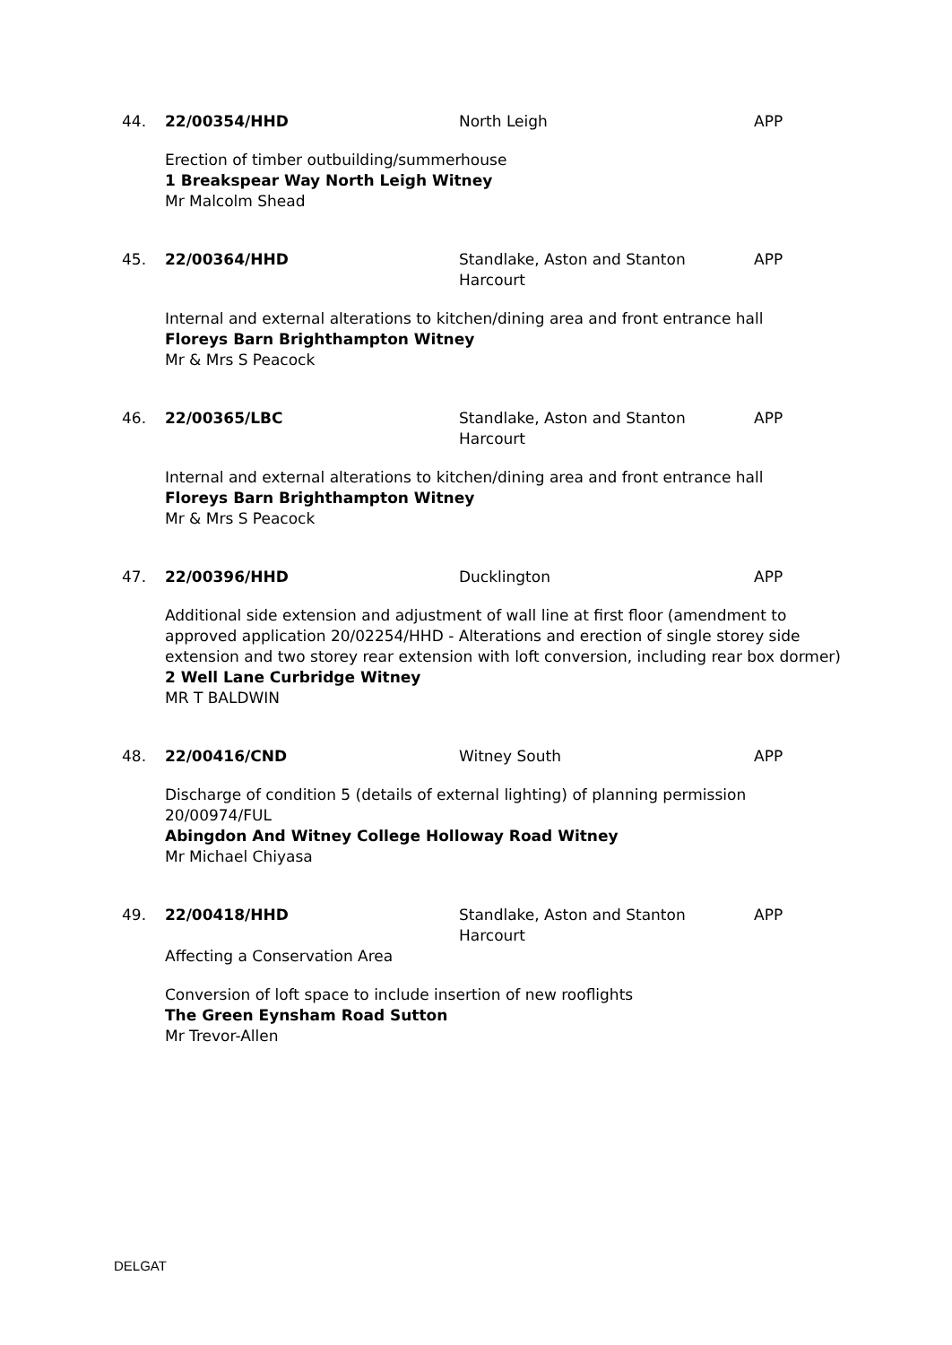44. 22/00354/HHD North Leigh APP
Erection of timber outbuilding/summerhouse
1 Breakspear Way North Leigh Witney
Mr Malcolm Shead
45. 22/00364/HHD Standlake, Aston and Stanton Harcourt
APP
Internal and external alterations to kitchen/dining area and front entrance hall
Floreys Barn Brighthampton Witney
Mr & Mrs S Peacock
46. 22/00365/LBC Standlake, Aston and Stanton Harcourt
APP
Internal and external alterations to kitchen/dining area and front entrance hall
Floreys Barn Brighthampton Witney
Mr & Mrs S Peacock
47. 22/00396/HHD Ducklington APP
Additional side extension and adjustment of wall line at first floor (amendment to approved application 20/02254/HHD - Alterations and erection of single storey side extension and two storey rear extension with loft conversion, including rear box dormer)
2 Well Lane Curbridge Witney
MR T BALDWIN
48. 22/00416/CND Witney South APP
Discharge of condition 5 (details of external lighting) of planning permission 20/00974/FUL
Abingdon And Witney College Holloway Road Witney
Mr Michael Chiyasa
49. 22/00418/HHD Standlake, Aston and Stanton Harcourt
APP
Affecting a Conservation Area
Conversion of loft space to include insertion of new rooflights
The Green Eynsham Road Sutton
Mr Trevor-Allen
DELGAT